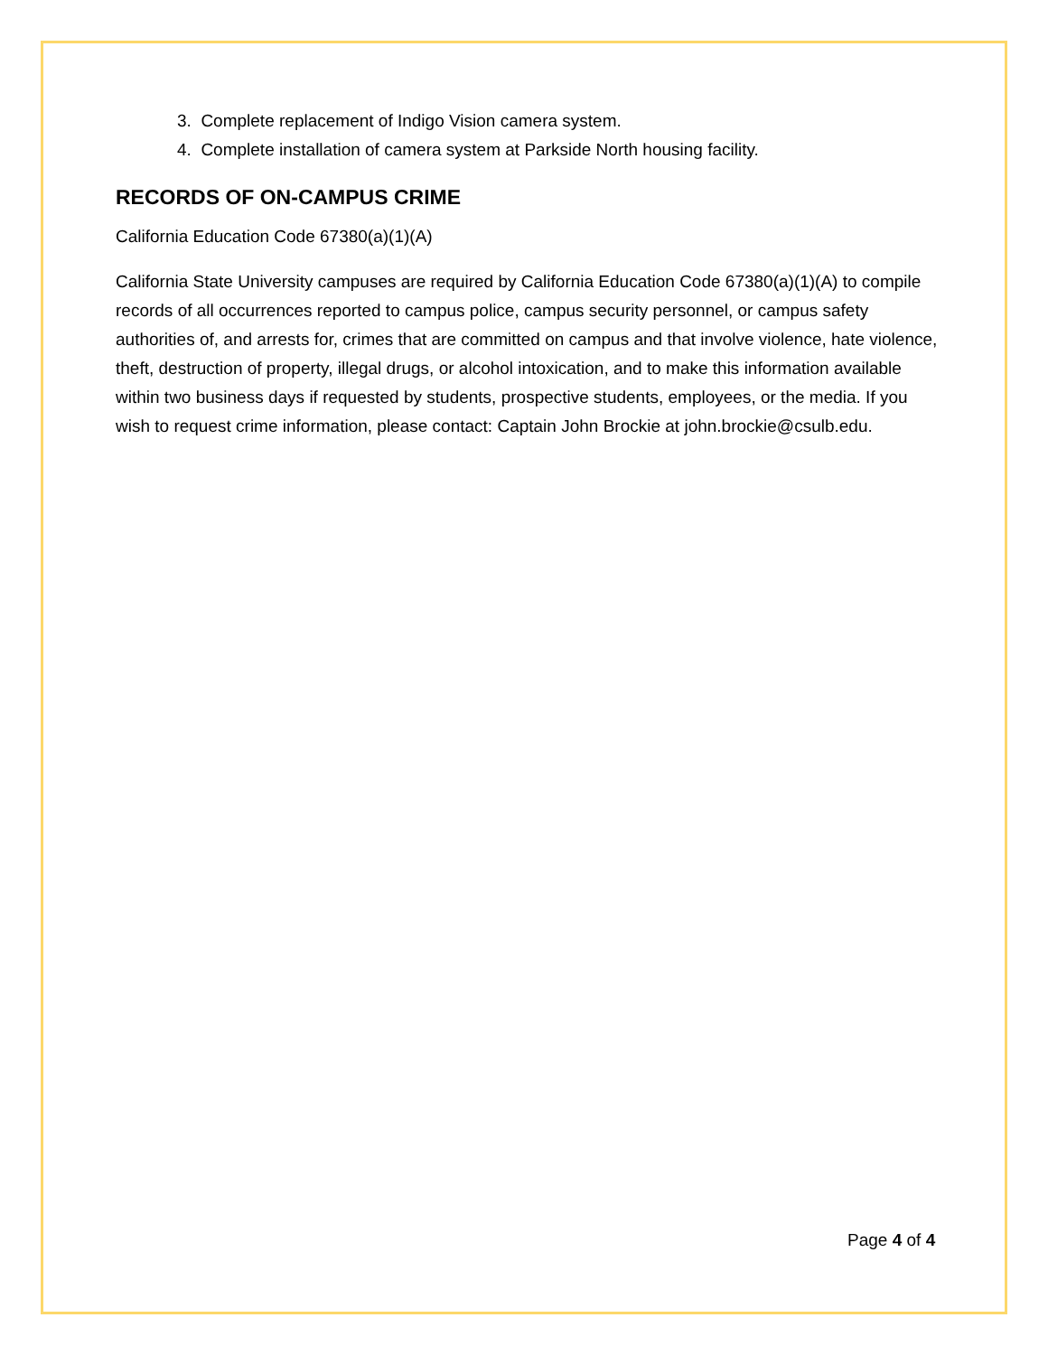3. Complete replacement of Indigo Vision camera system.
4. Complete installation of camera system at Parkside North housing facility.
RECORDS OF ON-CAMPUS CRIME
California Education Code 67380(a)(1)(A)
California State University campuses are required by California Education Code 67380(a)(1)(A) to compile records of all occurrences reported to campus police, campus security personnel, or campus safety authorities of, and arrests for, crimes that are committed on campus and that involve violence, hate violence, theft, destruction of property, illegal drugs, or alcohol intoxication, and to make this information available within two business days if requested by students, prospective students, employees, or the media. If you wish to request crime information, please contact: Captain John Brockie at john.brockie@csulb.edu.
Page 4 of 4